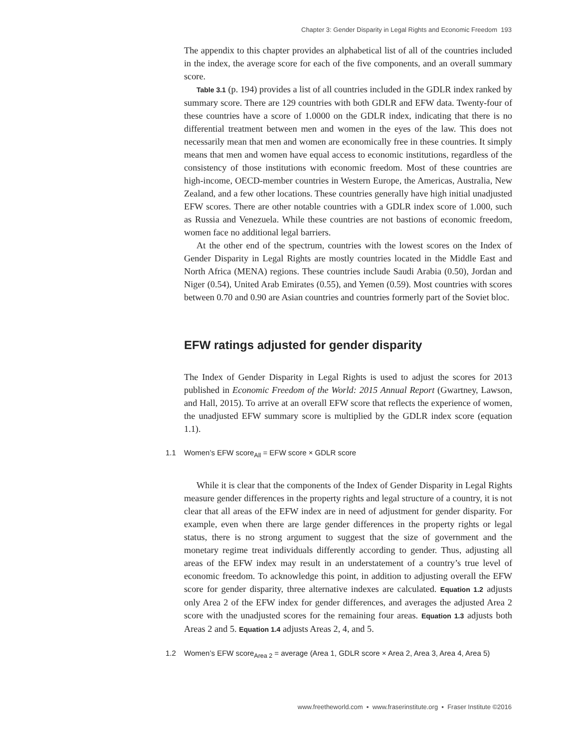Chapter 3: Gender Disparity in Legal Rights and Economic Freedom 193
The appendix to this chapter provides an alphabetical list of all of the countries included in the index, the average score for each of the five components, and an overall summary score.
Table 3.1 (p. 194) provides a list of all countries included in the GDLR index ranked by summary score. There are 129 countries with both GDLR and EFW data. Twenty-four of these countries have a score of 1.0000 on the GDLR index, indicating that there is no differential treatment between men and women in the eyes of the law. This does not necessarily mean that men and women are economically free in these countries. It simply means that men and women have equal access to economic institutions, regardless of the consistency of those institutions with economic freedom. Most of these countries are high-income, OECD-member countries in Western Europe, the Americas, Australia, New Zealand, and a few other locations. These countries generally have high initial unadjusted EFW scores. There are other notable countries with a GDLR index score of 1.000, such as Russia and Venezuela. While these countries are not bastions of economic freedom, women face no additional legal barriers.
At the other end of the spectrum, countries with the lowest scores on the Index of Gender Disparity in Legal Rights are mostly countries located in the Middle East and North Africa (MENA) regions. These countries include Saudi Arabia (0.50), Jordan and Niger (0.54), United Arab Emirates (0.55), and Yemen (0.59). Most countries with scores between 0.70 and 0.90 are Asian countries and countries formerly part of the Soviet bloc.
EFW ratings adjusted for gender disparity
The Index of Gender Disparity in Legal Rights is used to adjust the scores for 2013 published in Economic Freedom of the World: 2015 Annual Report (Gwartney, Lawson, and Hall, 2015). To arrive at an overall EFW score that reflects the experience of women, the unadjusted EFW summary score is multiplied by the GDLR index score (equation 1.1).
1.1 Women’s EFW score<sub>All</sub> = EFW score × GDLR score
While it is clear that the components of the Index of Gender Disparity in Legal Rights measure gender differences in the property rights and legal structure of a country, it is not clear that all areas of the EFW index are in need of adjustment for gender disparity. For example, even when there are large gender differences in the property rights or legal status, there is no strong argument to suggest that the size of government and the monetary regime treat individuals differently according to gender. Thus, adjusting all areas of the EFW index may result in an understatement of a country’s true level of economic freedom. To acknowledge this point, in addition to adjusting overall the EFW score for gender disparity, three alternative indexes are calculated. Equation 1.2 adjusts only Area 2 of the EFW index for gender differences, and averages the adjusted Area 2 score with the unadjusted scores for the remaining four areas. Equation 1.3 adjusts both Areas 2 and 5. Equation 1.4 adjusts Areas 2, 4, and 5.
1.2 Women’s EFW score<sub>Area 2</sub> = average (Area 1, GDLR score × Area 2, Area 3, Area 4, Area 5)
www.freetheworld.com ▪ www.fraserinstitute.org ▪ Fraser Institute ©2016